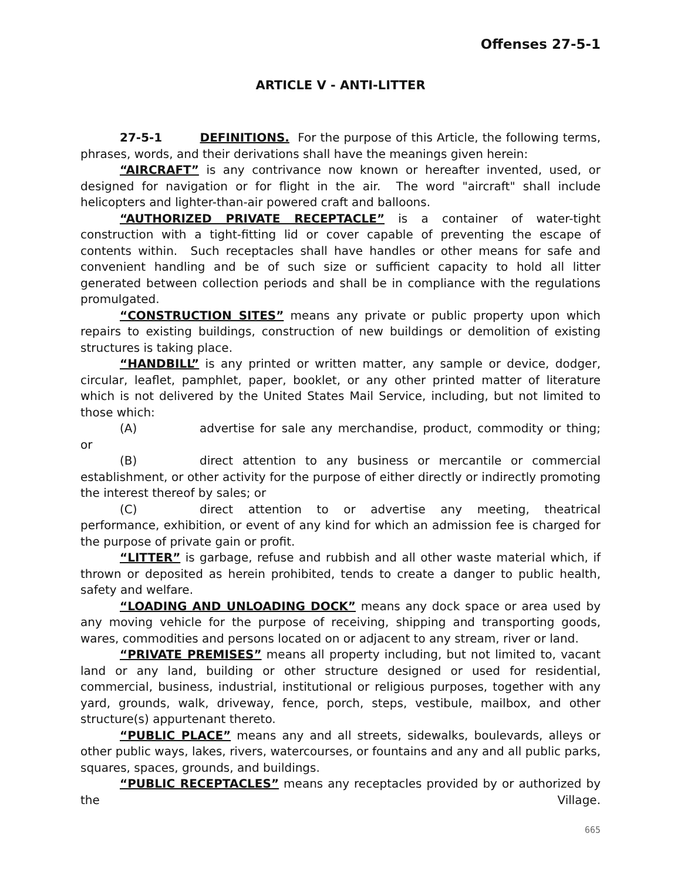Offenses 27-5-1
ARTICLE V - ANTI-LITTER
27-5-1 DEFINITIONS. For the purpose of this Article, the following terms, phrases, words, and their derivations shall have the meanings given herein:
“AIRCRAFT” is any contrivance now known or hereafter invented, used, or designed for navigation or for flight in the air. The word "aircraft" shall include helicopters and lighter-than-air powered craft and balloons.
“AUTHORIZED PRIVATE RECEPTACLE” is a container of water-tight construction with a tight-fitting lid or cover capable of preventing the escape of contents within. Such receptacles shall have handles or other means for safe and convenient handling and be of such size or sufficient capacity to hold all litter generated between collection periods and shall be in compliance with the regulations promulgated.
“CONSTRUCTION SITES” means any private or public property upon which repairs to existing buildings, construction of new buildings or demolition of existing structures is taking place.
“HANDBILL” is any printed or written matter, any sample or device, dodger, circular, leaflet, pamphlet, paper, booklet, or any other printed matter of literature which is not delivered by the United States Mail Service, including, but not limited to those which:
(A) advertise for sale any merchandise, product, commodity or thing; or
(B) direct attention to any business or mercantile or commercial establishment, or other activity for the purpose of either directly or indirectly promoting the interest thereof by sales; or
(C) direct attention to or advertise any meeting, theatrical performance, exhibition, or event of any kind for which an admission fee is charged for the purpose of private gain or profit.
“LITTER” is garbage, refuse and rubbish and all other waste material which, if thrown or deposited as herein prohibited, tends to create a danger to public health, safety and welfare.
“LOADING AND UNLOADING DOCK” means any dock space or area used by any moving vehicle for the purpose of receiving, shipping and transporting goods, wares, commodities and persons located on or adjacent to any stream, river or land.
“PRIVATE PREMISES” means all property including, but not limited to, vacant land or any land, building or other structure designed or used for residential, commercial, business, industrial, institutional or religious purposes, together with any yard, grounds, walk, driveway, fence, porch, steps, vestibule, mailbox, and other structure(s) appurtenant thereto.
“PUBLIC PLACE” means any and all streets, sidewalks, boulevards, alleys or other public ways, lakes, rivers, watercourses, or fountains and any and all public parks, squares, spaces, grounds, and buildings.
“PUBLIC RECEPTACLES” means any receptacles provided by or authorized by the Village.
665